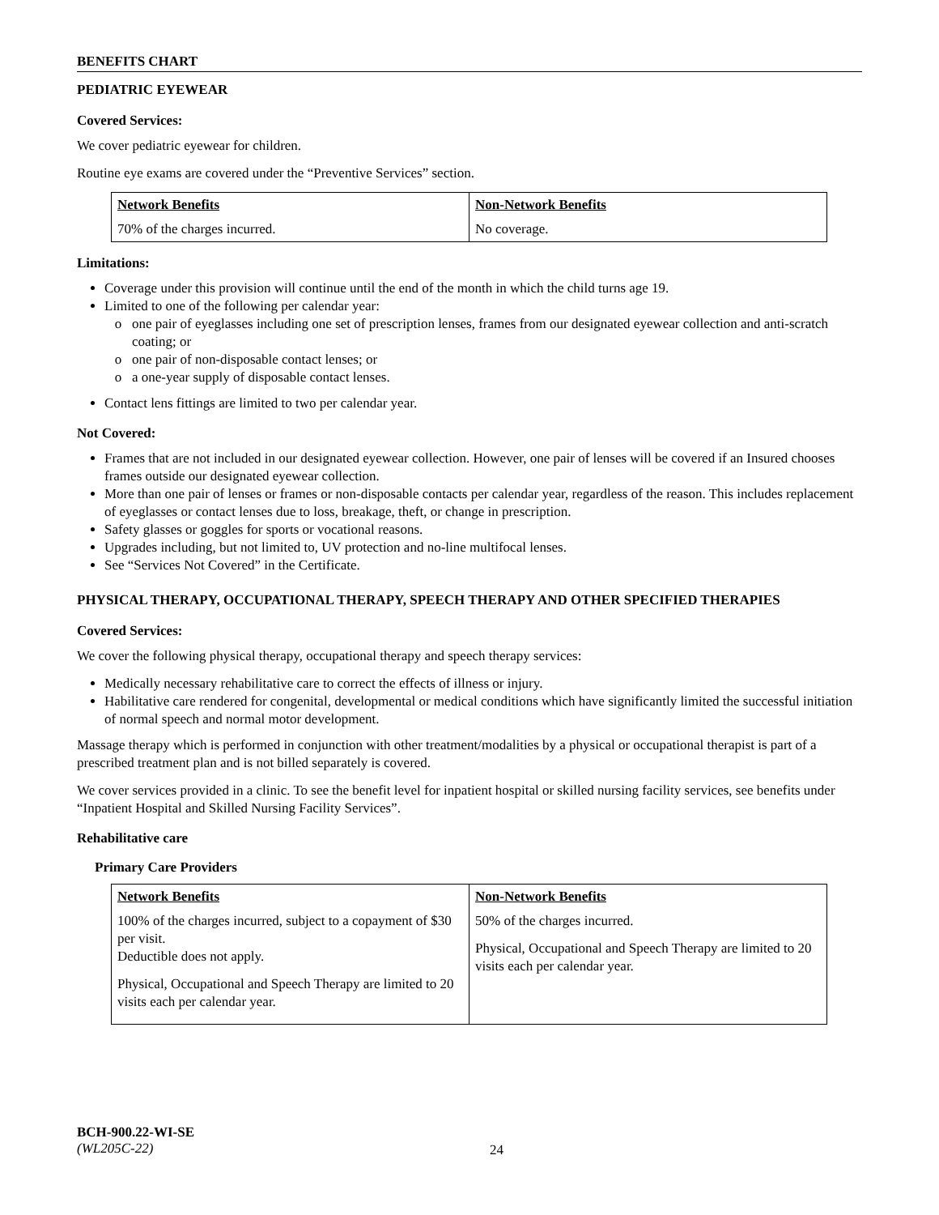BENEFITS CHART
PEDIATRIC EYEWEAR
Covered Services:
We cover pediatric eyewear for children.
Routine eye exams are covered under the “Preventive Services” section.
| Network Benefits | Non-Network Benefits |
| --- | --- |
| 70% of the charges incurred. | No coverage. |
Limitations:
Coverage under this provision will continue until the end of the month in which the child turns age 19.
Limited to one of the following per calendar year:
one pair of eyeglasses including one set of prescription lenses, frames from our designated eyewear collection and anti-scratch coating; or
one pair of non-disposable contact lenses; or
a one-year supply of disposable contact lenses.
Contact lens fittings are limited to two per calendar year.
Not Covered:
Frames that are not included in our designated eyewear collection. However, one pair of lenses will be covered if an Insured chooses frames outside our designated eyewear collection.
More than one pair of lenses or frames or non-disposable contacts per calendar year, regardless of the reason. This includes replacement of eyeglasses or contact lenses due to loss, breakage, theft, or change in prescription.
Safety glasses or goggles for sports or vocational reasons.
Upgrades including, but not limited to, UV protection and no-line multifocal lenses.
See “Services Not Covered” in the Certificate.
PHYSICAL THERAPY, OCCUPATIONAL THERAPY, SPEECH THERAPY AND OTHER SPECIFIED THERAPIES
Covered Services:
We cover the following physical therapy, occupational therapy and speech therapy services:
Medically necessary rehabilitative care to correct the effects of illness or injury.
Habilitative care rendered for congenital, developmental or medical conditions which have significantly limited the successful initiation of normal speech and normal motor development.
Massage therapy which is performed in conjunction with other treatment/modalities by a physical or occupational therapist is part of a prescribed treatment plan and is not billed separately is covered.
We cover services provided in a clinic. To see the benefit level for inpatient hospital or skilled nursing facility services, see benefits under “Inpatient Hospital and Skilled Nursing Facility Services”.
Rehabilitative care
Primary Care Providers
| Network Benefits | Non-Network Benefits |
| --- | --- |
| 100% of the charges incurred, subject to a copayment of $30 per visit. Deductible does not apply. Physical, Occupational and Speech Therapy are limited to 20 visits each per calendar year. | 50% of the charges incurred. Physical, Occupational and Speech Therapy are limited to 20 visits each per calendar year. |
BCH-900.22-WI-SE
(WL205C-22)
24